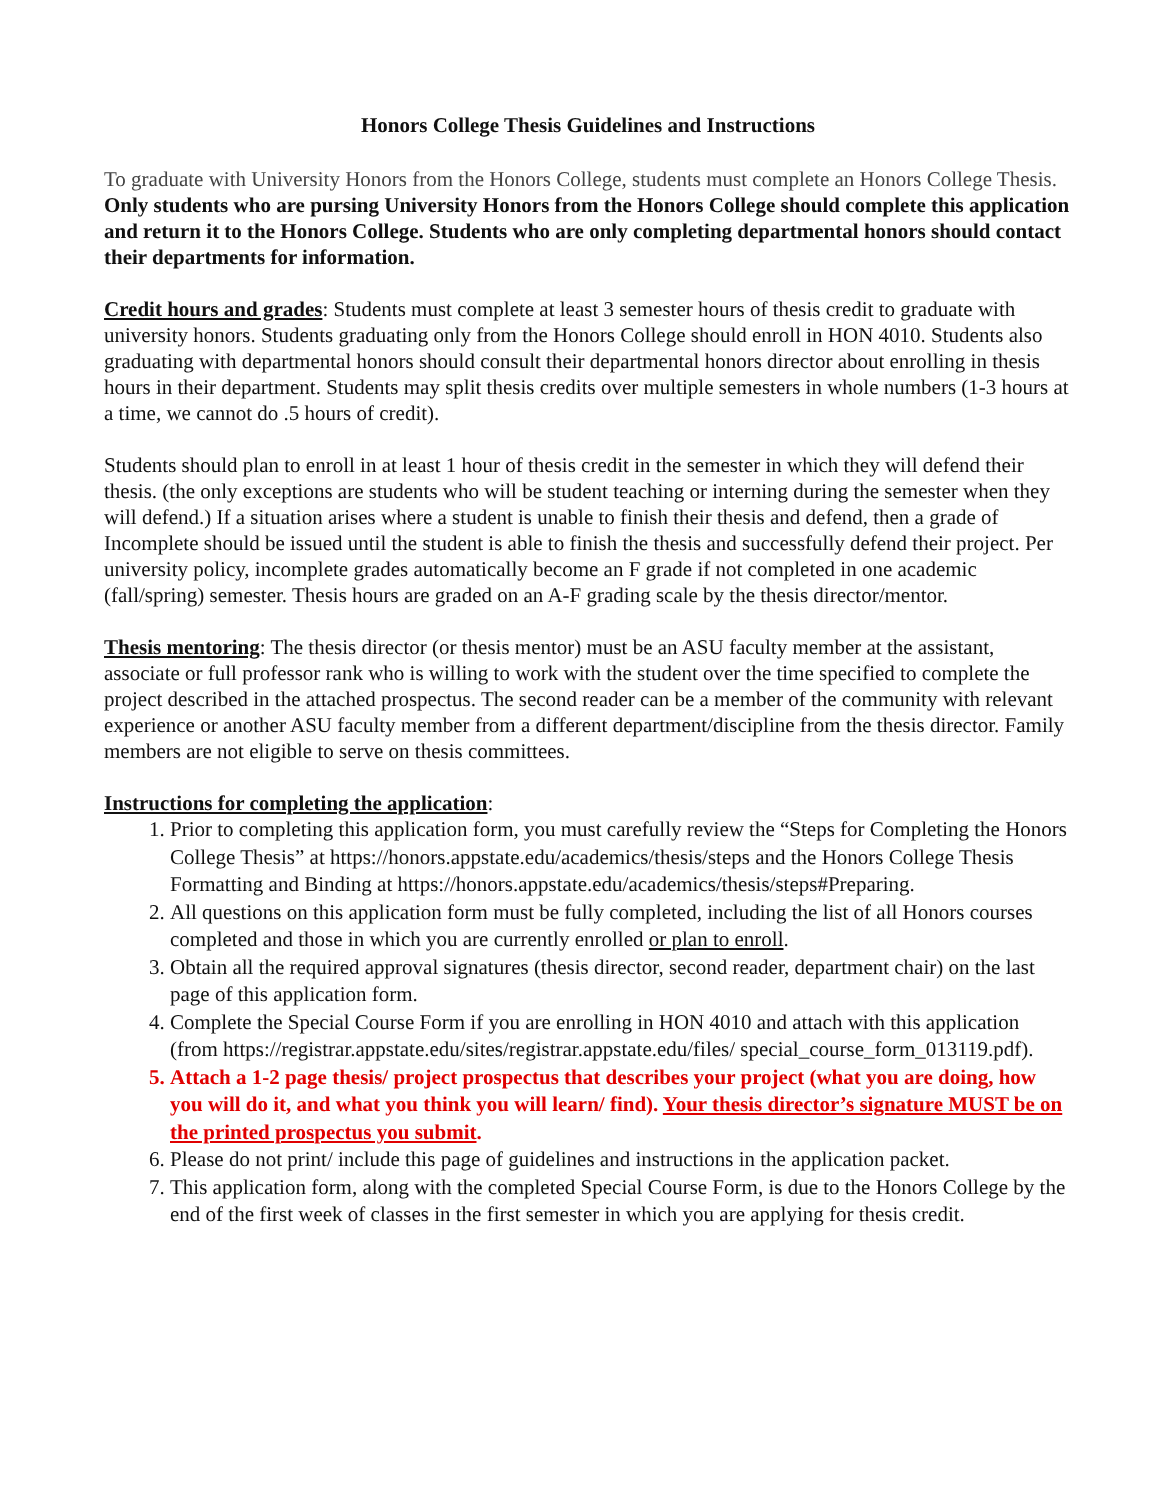Honors College Thesis Guidelines and Instructions
To graduate with University Honors from the Honors College, students must complete an Honors College Thesis. Only students who are pursing University Honors from the Honors College should complete this application and return it to the Honors College. Students who are only completing departmental honors should contact their departments for information.
Credit hours and grades: Students must complete at least 3 semester hours of thesis credit to graduate with university honors. Students graduating only from the Honors College should enroll in HON 4010. Students also graduating with departmental honors should consult their departmental honors director about enrolling in thesis hours in their department. Students may split thesis credits over multiple semesters in whole numbers (1-3 hours at a time, we cannot do .5 hours of credit).
Students should plan to enroll in at least 1 hour of thesis credit in the semester in which they will defend their thesis. (the only exceptions are students who will be student teaching or interning during the semester when they will defend.) If a situation arises where a student is unable to finish their thesis and defend, then a grade of Incomplete should be issued until the student is able to finish the thesis and successfully defend their project. Per university policy, incomplete grades automatically become an F grade if not completed in one academic (fall/spring) semester. Thesis hours are graded on an A-F grading scale by the thesis director/mentor.
Thesis mentoring: The thesis director (or thesis mentor) must be an ASU faculty member at the assistant, associate or full professor rank who is willing to work with the student over the time specified to complete the project described in the attached prospectus. The second reader can be a member of the community with relevant experience or another ASU faculty member from a different department/discipline from the thesis director. Family members are not eligible to serve on thesis committees.
Instructions for completing the application:
1. Prior to completing this application form, you must carefully review the “Steps for Completing the Honors College Thesis” at https://honors.appstate.edu/academics/thesis/steps and the Honors College Thesis Formatting and Binding at https://honors.appstate.edu/academics/thesis/steps#Preparing.
2. All questions on this application form must be fully completed, including the list of all Honors courses completed and those in which you are currently enrolled or plan to enroll.
3. Obtain all the required approval signatures (thesis director, second reader, department chair) on the last page of this application form.
4. Complete the Special Course Form if you are enrolling in HON 4010 and attach with this application (from https://registrar.appstate.edu/sites/registrar.appstate.edu/files/ special_course_form_013119.pdf).
5. Attach a 1-2 page thesis/ project prospectus that describes your project (what you are doing, how you will do it, and what you think you will learn/ find). Your thesis director’s signature MUST be on the printed prospectus you submit.
6. Please do not print/ include this page of guidelines and instructions in the application packet.
7. This application form, along with the completed Special Course Form, is due to the Honors College by the end of the first week of classes in the first semester in which you are applying for thesis credit.